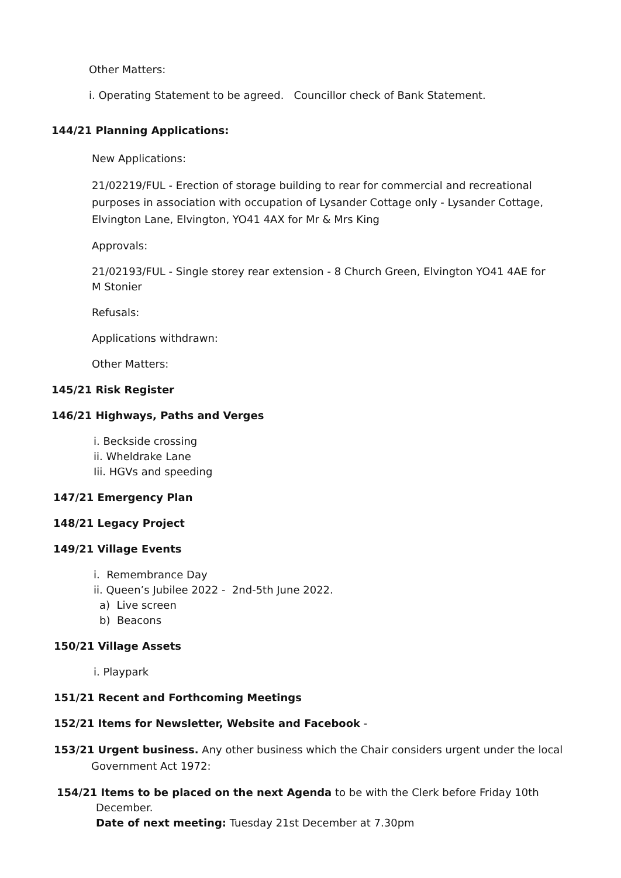Other Matters:
i. Operating Statement to be agreed. Councillor check of Bank Statement.
144/21 Planning Applications:
New Applications:
21/02219/FUL - Erection of storage building to rear for commercial and recreational purposes in association with occupation of Lysander Cottage only - Lysander Cottage, Elvington Lane, Elvington, YO41 4AX for Mr & Mrs King
Approvals:
21/02193/FUL - Single storey rear extension - 8 Church Green, Elvington YO41 4AE for
M Stonier
Refusals:
Applications withdrawn:
Other Matters:
145/21 Risk Register
146/21 Highways, Paths and Verges
i. Beckside crossing
ii. Wheldrake Lane
Iii. HGVs and speeding
147/21 Emergency Plan
148/21 Legacy Project
149/21 Village Events
i. Remembrance Day
ii. Queen’s Jubilee 2022 - 2nd-5th June 2022.
a) Live screen
b) Beacons
150/21 Village Assets
i. Playpark
151/21 Recent and Forthcoming Meetings
152/21 Items for Newsletter, Website and Facebook -
153/21 Urgent business. Any other business which the Chair considers urgent under the local
Government Act 1972:
154/21 Items to be placed on the next Agenda to be with the Clerk before Friday 10th
December.
Date of next meeting: Tuesday 21st December at 7.30pm